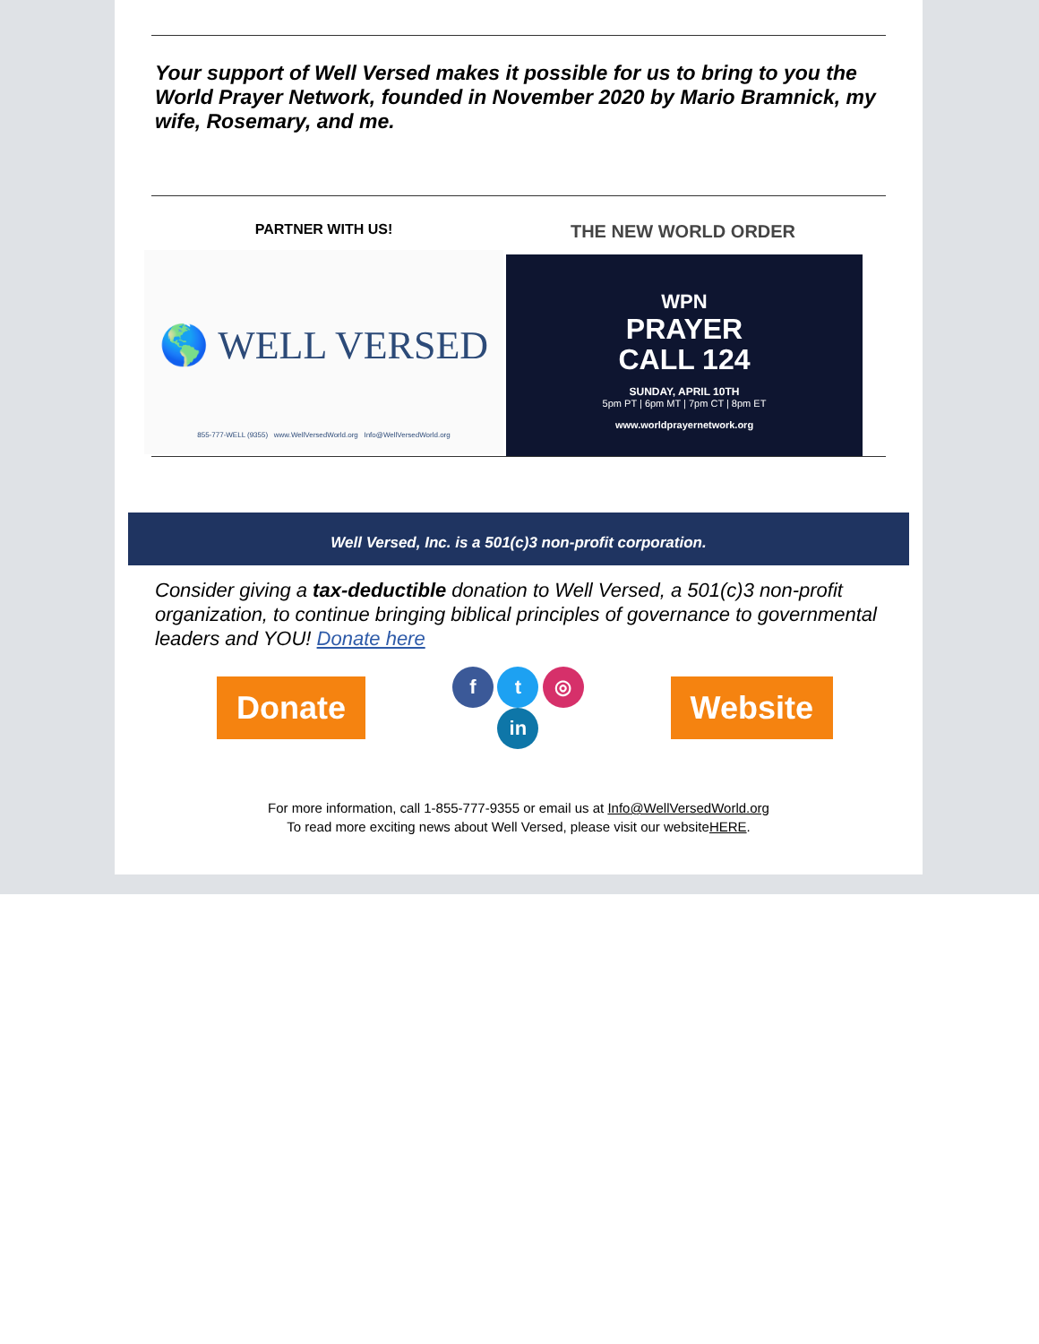Your support of Well Versed makes it possible for us to bring to you the World Prayer Network, founded in November 2020 by Mario Bramnick, my wife, Rosemary, and me.
PARTNER WITH US!
🌎 WELL VERSED
855-777-WELL (9355) www.WellVersedWorld.org Info@WellVersedWorld.org
THE NEW WORLD ORDER
WPN
PRAYER
CALL 124
SUNDAY, APRIL 10TH
5pm PT | 6pm MT | 7pm CT | 8pm ET
www.worldprayernetwork.org
Well Versed, Inc. is a 501(c)3 non-profit corporation.
Consider giving a tax-deductible donation to Well Versed, a 501(c)3 non-profit organization, to continue bringing biblical principles of governance to governmental leaders and YOU! Donate here
Donate
f t ◎
in
Website
For more information, call 1-855-777-9355 or email us at Info@WellVersedWorld.org
To read more exciting news about Well Versed, please visit our websiteHERE.